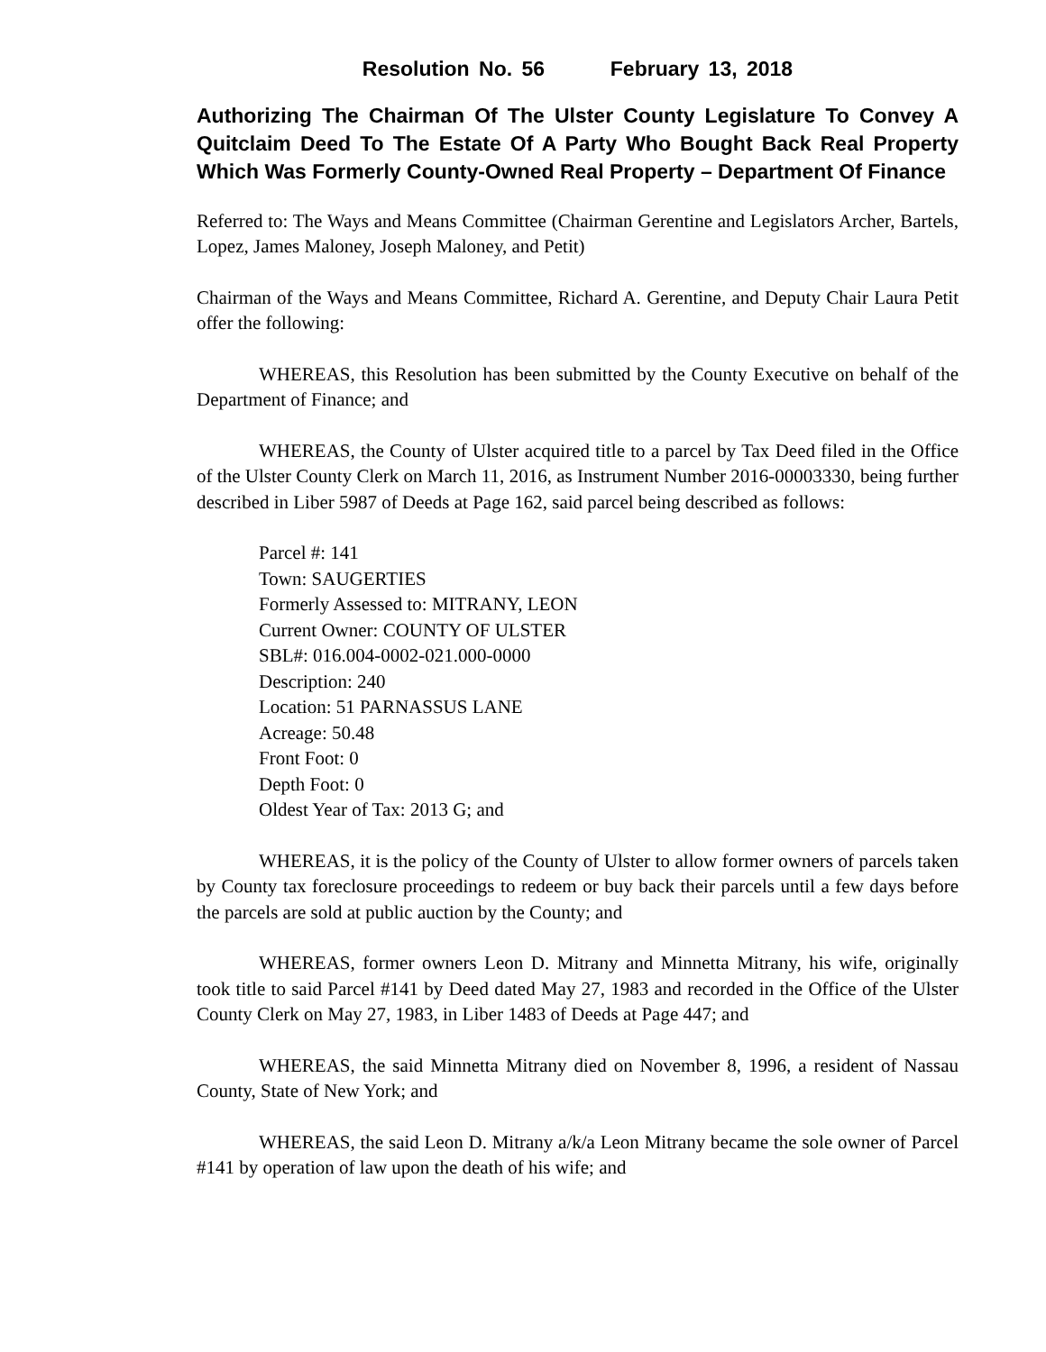Resolution No. 56 February 13, 2018
Authorizing The Chairman Of The Ulster County Legislature To Convey A Quitclaim Deed To The Estate Of A Party Who Bought Back Real Property Which Was Formerly County-Owned Real Property – Department Of Finance
Referred to: The Ways and Means Committee (Chairman Gerentine and Legislators Archer, Bartels, Lopez, James Maloney, Joseph Maloney, and Petit)
Chairman of the Ways and Means Committee, Richard A. Gerentine, and Deputy Chair Laura Petit offer the following:
WHEREAS, this Resolution has been submitted by the County Executive on behalf of the Department of Finance; and
WHEREAS, the County of Ulster acquired title to a parcel by Tax Deed filed in the Office of the Ulster County Clerk on March 11, 2016, as Instrument Number 2016-00003330, being further described in Liber 5987 of Deeds at Page 162, said parcel being described as follows:
Parcel #: 141
Town: SAUGERTIES
Formerly Assessed to: MITRANY, LEON
Current Owner: COUNTY OF ULSTER
SBL#: 016.004-0002-021.000-0000
Description: 240
Location: 51 PARNASSUS LANE
Acreage: 50.48
Front Foot: 0
Depth Foot: 0
Oldest Year of Tax: 2013 G; and
WHEREAS, it is the policy of the County of Ulster to allow former owners of parcels taken by County tax foreclosure proceedings to redeem or buy back their parcels until a few days before the parcels are sold at public auction by the County; and
WHEREAS, former owners Leon D. Mitrany and Minnetta Mitrany, his wife, originally took title to said Parcel #141 by Deed dated May 27, 1983 and recorded in the Office of the Ulster County Clerk on May 27, 1983, in Liber 1483 of Deeds at Page 447; and
WHEREAS, the said Minnetta Mitrany died on November 8, 1996, a resident of Nassau County, State of New York; and
WHEREAS, the said Leon D. Mitrany a/k/a Leon Mitrany became the sole owner of Parcel #141 by operation of law upon the death of his wife; and